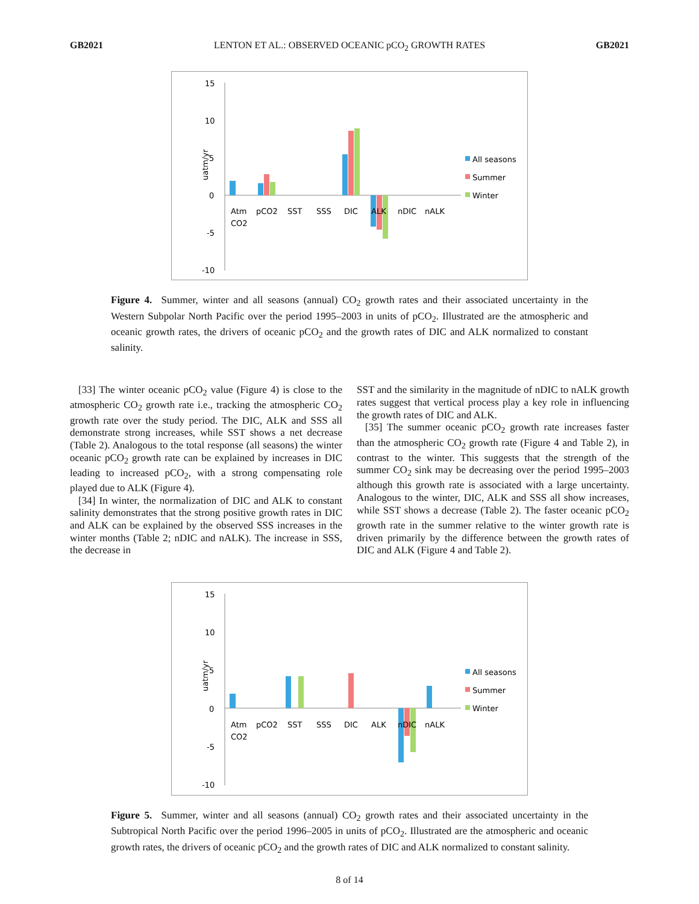GB2021 LENTON ET AL.: OBSERVED OCEANIC pCO<sub>2</sub> GROWTH RATES GB2021
uatm/yr
15
10
5
0
-5
-10
Atm
CO2
pCO2
SST
SSS
DIC
ALK
nDIC
nALK
All seasons
Summer
Winter
Figure 4. Summer, winter and all seasons (annual) CO<sub>2</sub> growth rates and their associated uncertainty in the Western Subpolar North Pacific over the period 1995–2003 in units of pCO<sub>2</sub>. Illustrated are the atmospheric and oceanic growth rates, the drivers of oceanic pCO<sub>2</sub> and the growth rates of DIC and ALK normalized to constant salinity.
[33] The winter oceanic pCO<sub>2</sub> value (Figure 4) is close to the atmospheric CO<sub>2</sub> growth rate i.e., tracking the atmospheric CO<sub>2</sub> growth rate over the study period. The DIC, ALK and SSS all demonstrate strong increases, while SST shows a net decrease (Table 2). Analogous to the total response (all seasons) the winter oceanic pCO<sub>2</sub> growth rate can be explained by increases in DIC leading to increased pCO<sub>2</sub>, with a strong compensating role played due to ALK (Figure 4).
[34] In winter, the normalization of DIC and ALK to constant salinity demonstrates that the strong positive growth rates in DIC and ALK can be explained by the observed SSS increases in the winter months (Table 2; nDIC and nALK). The increase in SSS, the decrease in
SST and the similarity in the magnitude of nDIC to nALK growth rates suggest that vertical process play a key role in influencing the growth rates of DIC and ALK.
[35] The summer oceanic pCO<sub>2</sub> growth rate increases faster than the atmospheric CO<sub>2</sub> growth rate (Figure 4 and Table 2), in contrast to the winter. This suggests that the strength of the summer CO<sub>2</sub> sink may be decreasing over the period 1995–2003 although this growth rate is associated with a large uncertainty. Analogous to the winter, DIC, ALK and SSS all show increases, while SST shows a decrease (Table 2). The faster oceanic pCO<sub>2</sub> growth rate in the summer relative to the winter growth rate is driven primarily by the difference between the growth rates of DIC and ALK (Figure 4 and Table 2).
uatm/yr
15
10
5
0
-5
-10
Atm
CO2
pCO2
SST
SSS
DIC
ALK
nDIC
nALK
All seasons
Summer
Winter
Figure 5. Summer, winter and all seasons (annual) CO<sub>2</sub> growth rates and their associated uncertainty in the Subtropical North Pacific over the period 1996–2005 in units of pCO<sub>2</sub>. Illustrated are the atmospheric and oceanic growth rates, the drivers of oceanic pCO<sub>2</sub> and the growth rates of DIC and ALK normalized to constant salinity.
8 of 14